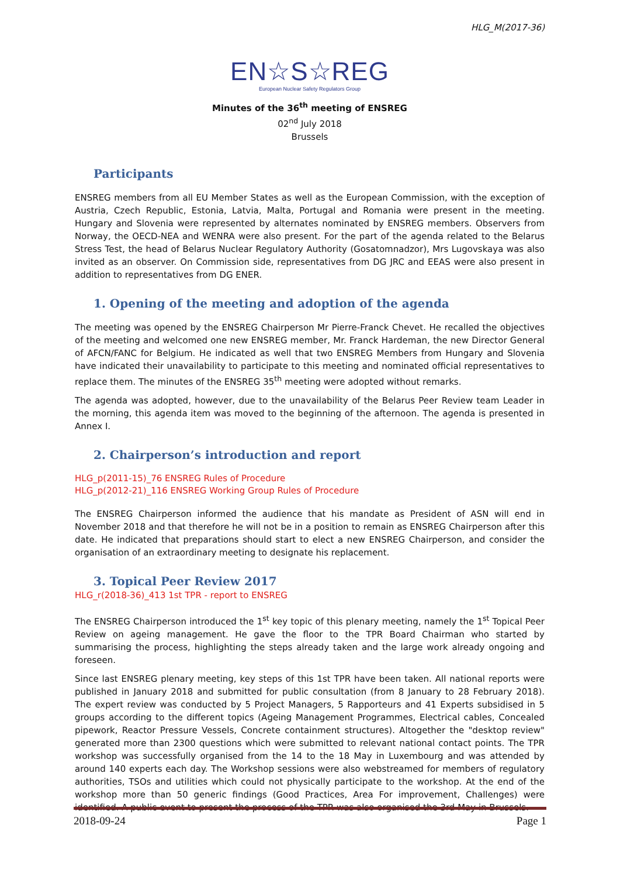HLG_M(2017-36)
EN☆S☆REG
European Nuclear Safety Regulators Group
Minutes of the 36<sup>th</sup> meeting of ENSREG
02<sup>nd</sup> July 2018
Brussels
Participants
ENSREG members from all EU Member States as well as the European Commission, with the exception of Austria, Czech Republic, Estonia, Latvia, Malta, Portugal and Romania were present in the meeting. Hungary and Slovenia were represented by alternates nominated by ENSREG members. Observers from Norway, the OECD-NEA and WENRA were also present. For the part of the agenda related to the Belarus Stress Test, the head of Belarus Nuclear Regulatory Authority (Gosatomnadzor), Mrs Lugovskaya was also invited as an observer. On Commission side, representatives from DG JRC and EEAS were also present in addition to representatives from DG ENER.
1. Opening of the meeting and adoption of the agenda
The meeting was opened by the ENSREG Chairperson Mr Pierre-Franck Chevet. He recalled the objectives of the meeting and welcomed one new ENSREG member, Mr. Franck Hardeman, the new Director General of AFCN/FANC for Belgium. He indicated as well that two ENSREG Members from Hungary and Slovenia have indicated their unavailability to participate to this meeting and nominated official representatives to replace them. The minutes of the ENSREG 35<sup>th</sup> meeting were adopted without remarks.
The agenda was adopted, however, due to the unavailability of the Belarus Peer Review team Leader in the morning, this agenda item was moved to the beginning of the afternoon. The agenda is presented in Annex I.
2. Chairperson’s introduction and report
HLG_p(2011-15)_76 ENSREG Rules of Procedure
HLG_p(2012-21)_116 ENSREG Working Group Rules of Procedure
The ENSREG Chairperson informed the audience that his mandate as President of ASN will end in November 2018 and that therefore he will not be in a position to remain as ENSREG Chairperson after this date. He indicated that preparations should start to elect a new ENSREG Chairperson, and consider the organisation of an extraordinary meeting to designate his replacement.
3. Topical Peer Review 2017
HLG_r(2018-36)_413 1st TPR - report to ENSREG
The ENSREG Chairperson introduced the 1<sup>st</sup> key topic of this plenary meeting, namely the 1<sup>st</sup> Topical Peer Review on ageing management. He gave the floor to the TPR Board Chairman who started by summarising the process, highlighting the steps already taken and the large work already ongoing and foreseen.
Since last ENSREG plenary meeting, key steps of this 1st TPR have been taken. All national reports were published in January 2018 and submitted for public consultation (from 8 January to 28 February 2018). The expert review was conducted by 5 Project Managers, 5 Rapporteurs and 41 Experts subsidised in 5 groups according to the different topics (Ageing Management Programmes, Electrical cables, Concealed pipework, Reactor Pressure Vessels, Concrete containment structures). Altogether the "desktop review" generated more than 2300 questions which were submitted to relevant national contact points. The TPR workshop was successfully organised from the 14 to the 18 May in Luxembourg and was attended by around 140 experts each day. The Workshop sessions were also webstreamed for members of regulatory authorities, TSOs and utilities which could not physically participate to the workshop. At the end of the workshop more than 50 generic findings (Good Practices, Area For improvement, Challenges) were identified. A public event to present the process of the TPR was also organised the 3rd May in Brussels.
2018-09-24 Page 1